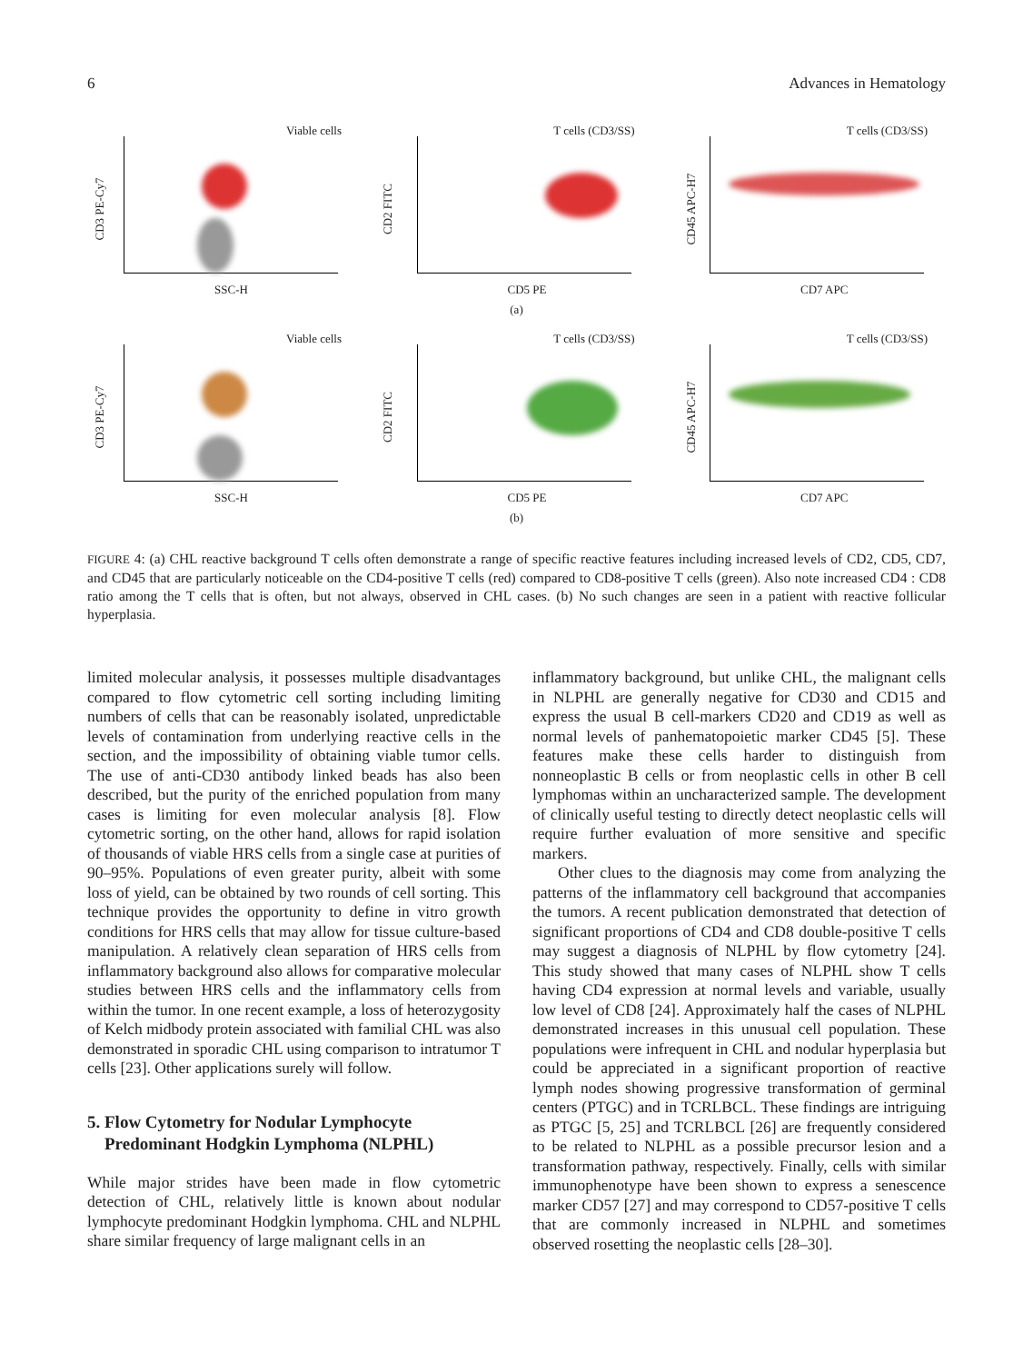6 Advances in Hematology
Viable cells
CD3 PE-Cy7
SSC-H
T cells (CD3/SS)
CD2 FITC
CD5 PE
T cells (CD3/SS)
CD45 APC-H7
CD7 APC
(a)
Viable cells
CD3 PE-Cy7
SSC-H
T cells (CD3/SS)
CD2 FITC
CD5 PE
T cells (CD3/SS)
CD45 APC-H7
CD7 APC
(b)
FIGURE 4: (a) CHL reactive background T cells often demonstrate a range of specific reactive features including increased levels of CD2, CD5, CD7, and CD45 that are particularly noticeable on the CD4-positive T cells (red) compared to CD8-positive T cells (green). Also note increased CD4 : CD8 ratio among the T cells that is often, but not always, observed in CHL cases. (b) No such changes are seen in a patient with reactive follicular hyperplasia.
limited molecular analysis, it possesses multiple disadvantages compared to flow cytometric cell sorting including limiting numbers of cells that can be reasonably isolated, unpredictable levels of contamination from underlying reactive cells in the section, and the impossibility of obtaining viable tumor cells. The use of anti-CD30 antibody linked beads has also been described, but the purity of the enriched population from many cases is limiting for even molecular analysis [8]. Flow cytometric sorting, on the other hand, allows for rapid isolation of thousands of viable HRS cells from a single case at purities of 90–95%. Populations of even greater purity, albeit with some loss of yield, can be obtained by two rounds of cell sorting. This technique provides the opportunity to define in vitro growth conditions for HRS cells that may allow for tissue culture-based manipulation. A relatively clean separation of HRS cells from inflammatory background also allows for comparative molecular studies between HRS cells and the inflammatory cells from within the tumor. In one recent example, a loss of heterozygosity of Kelch midbody protein associated with familial CHL was also demonstrated in sporadic CHL using comparison to intratumor T cells [23]. Other applications surely will follow.
5. Flow Cytometry for Nodular Lymphocyte
Predominant Hodgkin Lymphoma (NLPHL)
While major strides have been made in flow cytometric detection of CHL, relatively little is known about nodular lymphocyte predominant Hodgkin lymphoma. CHL and NLPHL share similar frequency of large malignant cells in an
inflammatory background, but unlike CHL, the malignant cells in NLPHL are generally negative for CD30 and CD15 and express the usual B cell-markers CD20 and CD19 as well as normal levels of panhematopoietic marker CD45 [5]. These features make these cells harder to distinguish from nonneoplastic B cells or from neoplastic cells in other B cell lymphomas within an uncharacterized sample. The development of clinically useful testing to directly detect neoplastic cells will require further evaluation of more sensitive and specific markers.
Other clues to the diagnosis may come from analyzing the patterns of the inflammatory cell background that accompanies the tumors. A recent publication demonstrated that detection of significant proportions of CD4 and CD8 double-positive T cells may suggest a diagnosis of NLPHL by flow cytometry [24]. This study showed that many cases of NLPHL show T cells having CD4 expression at normal levels and variable, usually low level of CD8 [24]. Approximately half the cases of NLPHL demonstrated increases in this unusual cell population. These populations were infrequent in CHL and nodular hyperplasia but could be appreciated in a significant proportion of reactive lymph nodes showing progressive transformation of germinal centers (PTGC) and in TCRLBCL. These findings are intriguing as PTGC [5, 25] and TCRLBCL [26] are frequently considered to be related to NLPHL as a possible precursor lesion and a transformation pathway, respectively. Finally, cells with similar immunophenotype have been shown to express a senescence marker CD57 [27] and may correspond to CD57-positive T cells that are commonly increased in NLPHL and sometimes observed rosetting the neoplastic cells [28–30].